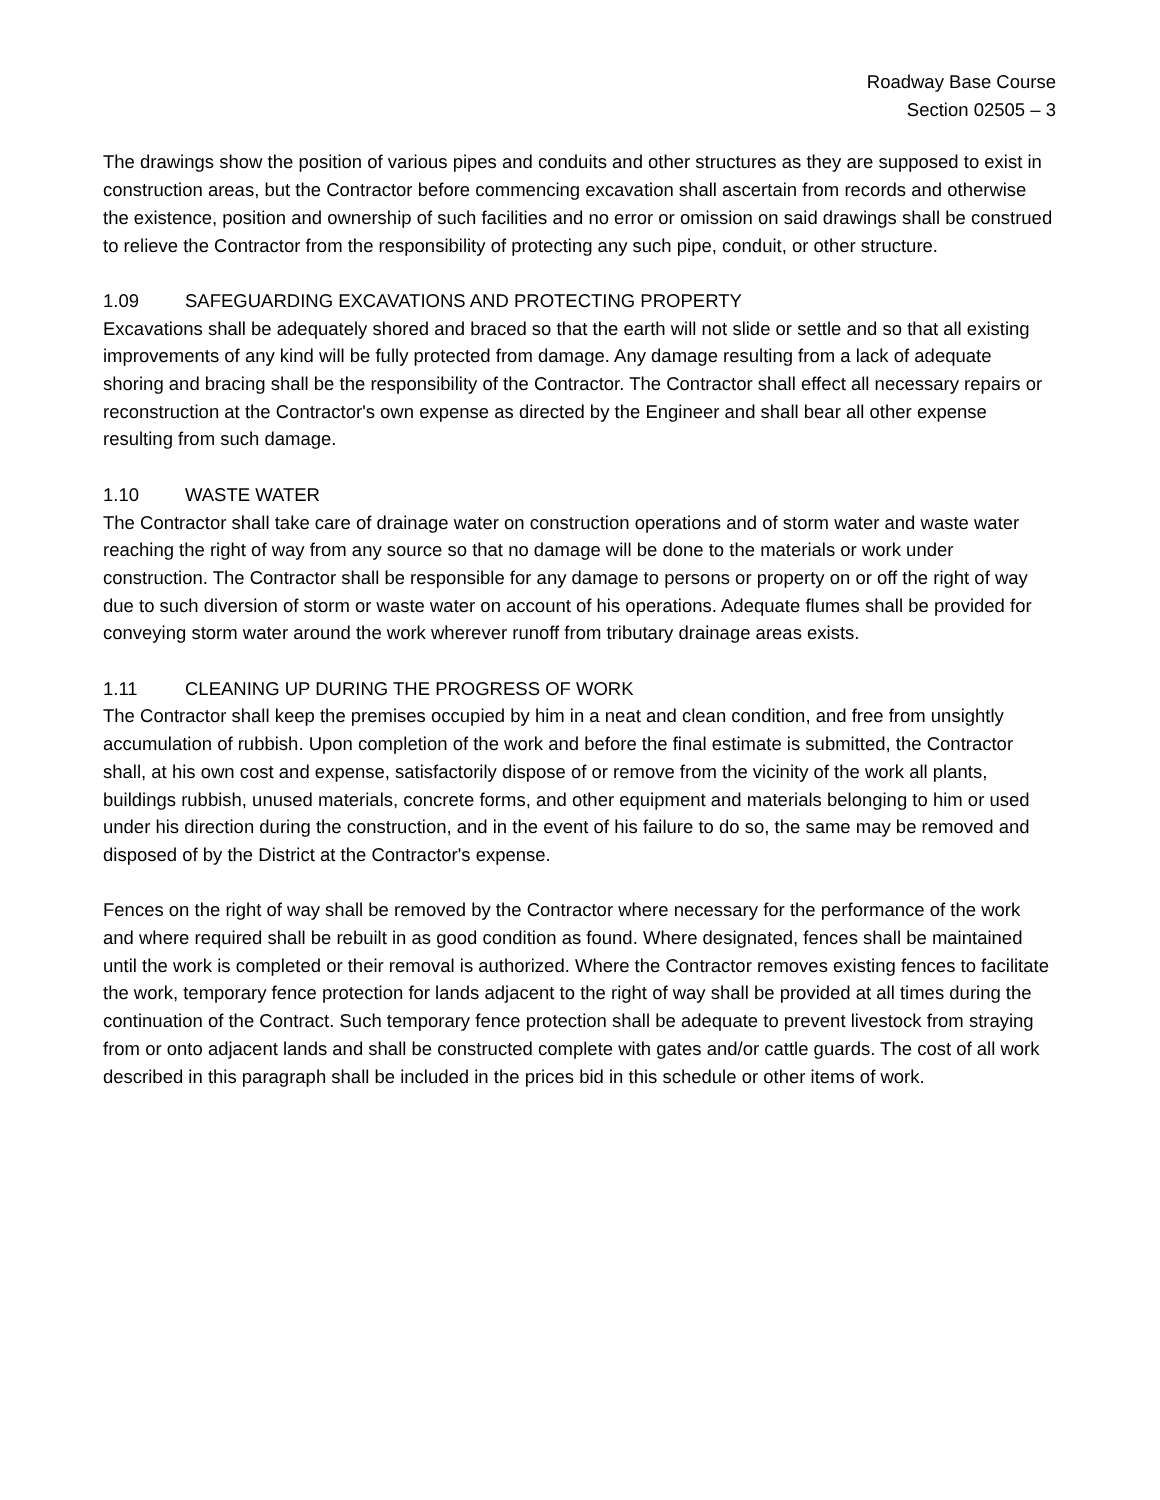Roadway Base Course
Section 02505 – 3
The drawings show the position of various pipes and conduits and other structures as they are supposed to exist in construction areas, but the Contractor before commencing excavation shall ascertain from records and otherwise the existence, position and ownership of such facilities and no error or omission on said drawings shall be construed to relieve the Contractor from the responsibility of protecting any such pipe, conduit, or other structure.
1.09 SAFEGUARDING EXCAVATIONS AND PROTECTING PROPERTY
Excavations shall be adequately shored and braced so that the earth will not slide or settle and so that all existing improvements of any kind will be fully protected from damage. Any damage resulting from a lack of adequate shoring and bracing shall be the responsibility of the Contractor. The Contractor shall effect all necessary repairs or reconstruction at the Contractor's own expense as directed by the Engineer and shall bear all other expense resulting from such damage.
1.10 WASTE WATER
The Contractor shall take care of drainage water on construction operations and of storm water and waste water reaching the right of way from any source so that no damage will be done to the materials or work under construction. The Contractor shall be responsible for any damage to persons or property on or off the right of way due to such diversion of storm or waste water on account of his operations. Adequate flumes shall be provided for conveying storm water around the work wherever runoff from tributary drainage areas exists.
1.11 CLEANING UP DURING THE PROGRESS OF WORK
The Contractor shall keep the premises occupied by him in a neat and clean condition, and free from unsightly accumulation of rubbish. Upon completion of the work and before the final estimate is submitted, the Contractor shall, at his own cost and expense, satisfactorily dispose of or remove from the vicinity of the work all plants, buildings rubbish, unused materials, concrete forms, and other equipment and materials belonging to him or used under his direction during the construction, and in the event of his failure to do so, the same may be removed and disposed of by the District at the Contractor's expense.
Fences on the right of way shall be removed by the Contractor where necessary for the performance of the work and where required shall be rebuilt in as good condition as found. Where designated, fences shall be maintained until the work is completed or their removal is authorized. Where the Contractor removes existing fences to facilitate the work, temporary fence protection for lands adjacent to the right of way shall be provided at all times during the continuation of the Contract. Such temporary fence protection shall be adequate to prevent livestock from straying from or onto adjacent lands and shall be constructed complete with gates and/or cattle guards. The cost of all work described in this paragraph shall be included in the prices bid in this schedule or other items of work.